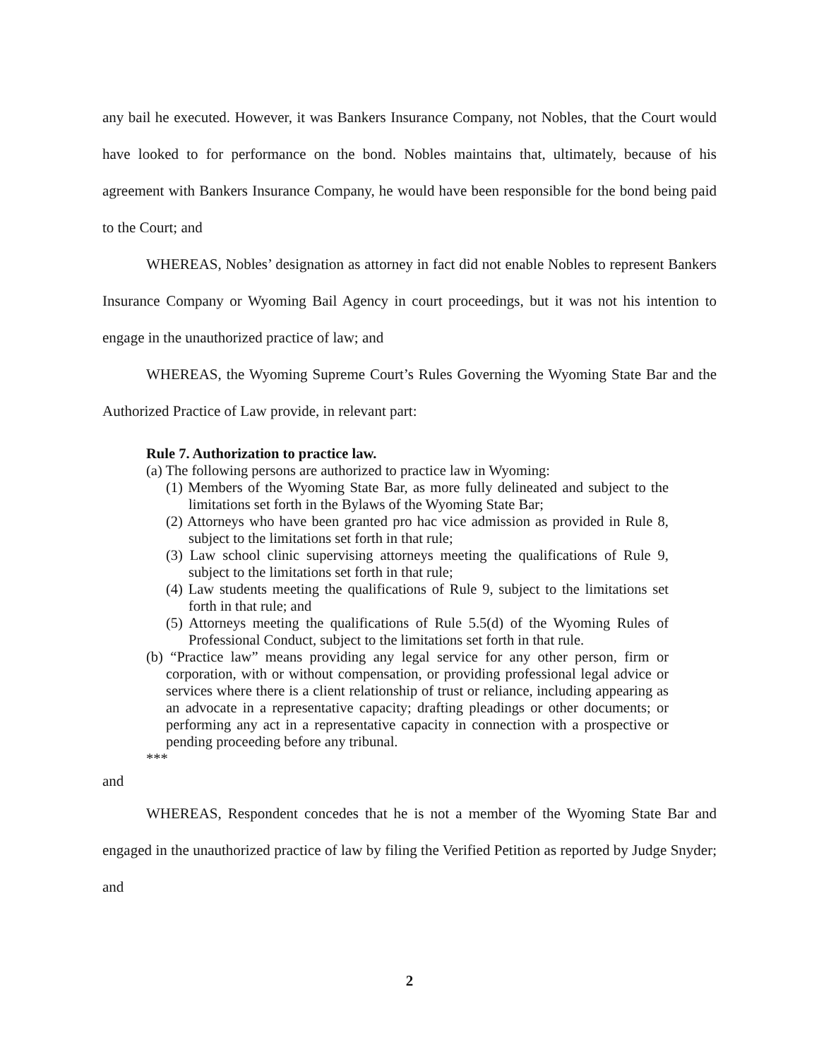any bail he executed. However, it was Bankers Insurance Company, not Nobles, that the Court would have looked to for performance on the bond. Nobles maintains that, ultimately, because of his agreement with Bankers Insurance Company, he would have been responsible for the bond being paid to the Court; and
WHEREAS, Nobles’ designation as attorney in fact did not enable Nobles to represent Bankers Insurance Company or Wyoming Bail Agency in court proceedings, but it was not his intention to engage in the unauthorized practice of law; and
WHEREAS, the Wyoming Supreme Court’s Rules Governing the Wyoming State Bar and the Authorized Practice of Law provide, in relevant part:
Rule 7. Authorization to practice law.
(a) The following persons are authorized to practice law in Wyoming:
(1) Members of the Wyoming State Bar, as more fully delineated and subject to the limitations set forth in the Bylaws of the Wyoming State Bar;
(2) Attorneys who have been granted pro hac vice admission as provided in Rule 8, subject to the limitations set forth in that rule;
(3) Law school clinic supervising attorneys meeting the qualifications of Rule 9, subject to the limitations set forth in that rule;
(4) Law students meeting the qualifications of Rule 9, subject to the limitations set forth in that rule; and
(5) Attorneys meeting the qualifications of Rule 5.5(d) of the Wyoming Rules of Professional Conduct, subject to the limitations set forth in that rule.
(b) “Practice law” means providing any legal service for any other person, firm or corporation, with or without compensation, or providing professional legal advice or services where there is a client relationship of trust or reliance, including appearing as an advocate in a representative capacity; drafting pleadings or other documents; or performing any act in a representative capacity in connection with a prospective or pending proceeding before any tribunal.
***
and
WHEREAS, Respondent concedes that he is not a member of the Wyoming State Bar and engaged in the unauthorized practice of law by filing the Verified Petition as reported by Judge Snyder; and
2